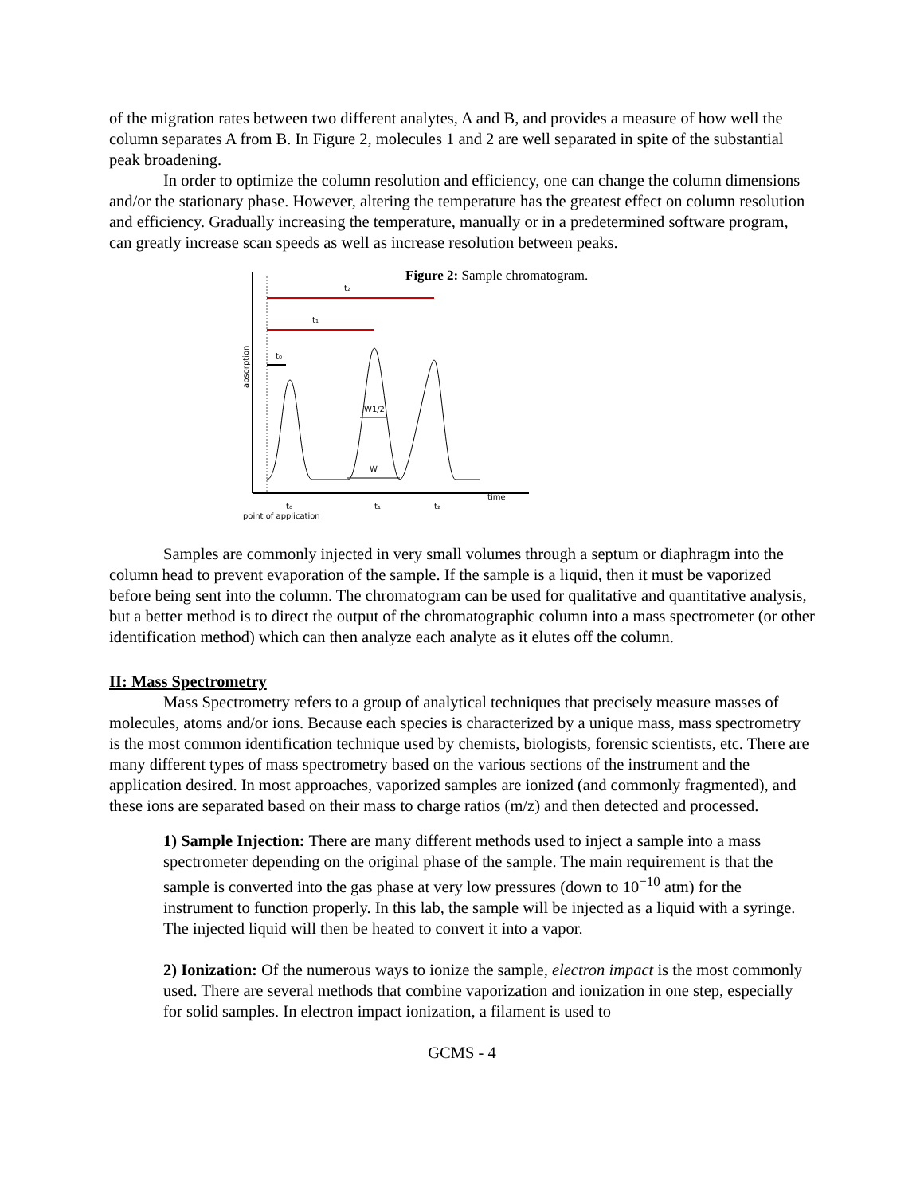of the migration rates between two different analytes, A and B, and provides a measure of how well the column separates A from B. In Figure 2, molecules 1 and 2 are well separated in spite of the substantial peak broadening.
In order to optimize the column resolution and efficiency, one can change the column dimensions and/or the stationary phase. However, altering the temperature has the greatest effect on column resolution and efficiency. Gradually increasing the temperature, manually or in a predetermined software program, can greatly increase scan speeds as well as increase resolution between peaks.
Figure 2: Sample chromatogram.
t₂
t₁
t₀
absorption
W1/2
W
time
t₁
t₂
t₀
point of application
Samples are commonly injected in very small volumes through a septum or diaphragm into the column head to prevent evaporation of the sample. If the sample is a liquid, then it must be vaporized before being sent into the column. The chromatogram can be used for qualitative and quantitative analysis, but a better method is to direct the output of the chromatographic column into a mass spectrometer (or other identification method) which can then analyze each analyte as it elutes off the column.
II: Mass Spectrometry
Mass Spectrometry refers to a group of analytical techniques that precisely measure masses of molecules, atoms and/or ions. Because each species is characterized by a unique mass, mass spectrometry is the most common identification technique used by chemists, biologists, forensic scientists, etc. There are many different types of mass spectrometry based on the various sections of the instrument and the application desired. In most approaches, vaporized samples are ionized (and commonly fragmented), and these ions are separated based on their mass to charge ratios (m/z) and then detected and processed.
1) Sample Injection: There are many different methods used to inject a sample into a mass spectrometer depending on the original phase of the sample. The main requirement is that the sample is converted into the gas phase at very low pressures (down to 10<sup>−10</sup> atm) for the instrument to function properly. In this lab, the sample will be injected as a liquid with a syringe. The injected liquid will then be heated to convert it into a vapor.
2) Ionization: Of the numerous ways to ionize the sample, electron impact is the most commonly used. There are several methods that combine vaporization and ionization in one step, especially for solid samples. In electron impact ionization, a filament is used to
GCMS - 4